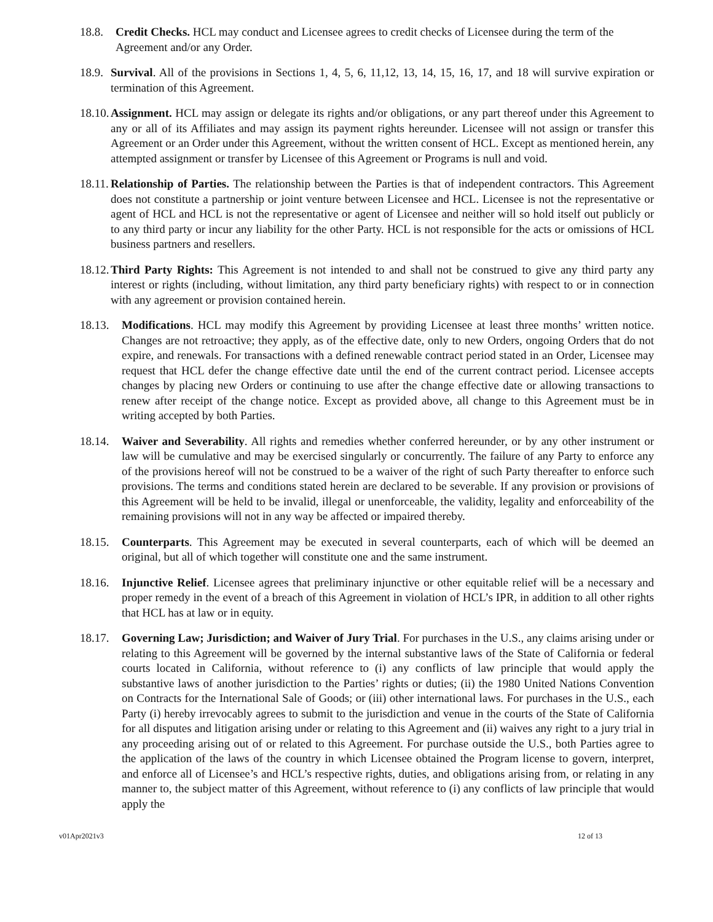18.8. Credit Checks. HCL may conduct and Licensee agrees to credit checks of Licensee during the term of the Agreement and/or any Order.
18.9.
Survival. All of the provisions in Sections 1, 4, 5, 6, 11,12, 13, 14, 15, 16, 17, and 18 will survive expiration or termination of this Agreement.
18.10.
Assignment. HCL may assign or delegate its rights and/or obligations, or any part thereof under this Agreement to any or all of its Affiliates and may assign its payment rights hereunder. Licensee will not assign or transfer this Agreement or an Order under this Agreement, without the written consent of HCL. Except as mentioned herein, any attempted assignment or transfer by Licensee of this Agreement or Programs is null and void.
18.11.
Relationship of Parties. The relationship between the Parties is that of independent contractors. This Agreement does not constitute a partnership or joint venture between Licensee and HCL. Licensee is not the representative or agent of HCL and HCL is not the representative or agent of Licensee and neither will so hold itself out publicly or to any third party or incur any liability for the other Party. HCL is not responsible for the acts or omissions of HCL business partners and resellers.
18.12.
Third Party Rights: This Agreement is not intended to and shall not be construed to give any third party any interest or rights (including, without limitation, any third party beneficiary rights) with respect to or in connection with any agreement or provision contained herein.
18.13.
Modifications. HCL may modify this Agreement by providing Licensee at least three months’ written notice. Changes are not retroactive; they apply, as of the effective date, only to new Orders, ongoing Orders that do not expire, and renewals. For transactions with a defined renewable contract period stated in an Order, Licensee may request that HCL defer the change effective date until the end of the current contract period. Licensee accepts changes by placing new Orders or continuing to use after the change effective date or allowing transactions to renew after receipt of the change notice. Except as provided above, all change to this Agreement must be in writing accepted by both Parties.
18.14.
Waiver and Severability. All rights and remedies whether conferred hereunder, or by any other instrument or law will be cumulative and may be exercised singularly or concurrently. The failure of any Party to enforce any of the provisions hereof will not be construed to be a waiver of the right of such Party thereafter to enforce such provisions. The terms and conditions stated herein are declared to be severable. If any provision or provisions of this Agreement will be held to be invalid, illegal or unenforceable, the validity, legality and enforceability of the remaining provisions will not in any way be affected or impaired thereby.
18.15.
Counterparts. This Agreement may be executed in several counterparts, each of which will be deemed an original, but all of which together will constitute one and the same instrument.
18.16.
Injunctive Relief. Licensee agrees that preliminary injunctive or other equitable relief will be a necessary and proper remedy in the event of a breach of this Agreement in violation of HCL’s IPR, in addition to all other rights that HCL has at law or in equity.
18.17.
Governing Law; Jurisdiction; and Waiver of Jury Trial. For purchases in the U.S., any claims arising under or relating to this Agreement will be governed by the internal substantive laws of the State of California or federal courts located in California, without reference to (i) any conflicts of law principle that would apply the substantive laws of another jurisdiction to the Parties’ rights or duties; (ii) the 1980 United Nations Convention on Contracts for the International Sale of Goods; or (iii) other international laws. For purchases in the U.S., each Party (i) hereby irrevocably agrees to submit to the jurisdiction and venue in the courts of the State of California for all disputes and litigation arising under or relating to this Agreement and (ii) waives any right to a jury trial in any proceeding arising out of or related to this Agreement. For purchase outside the U.S., both Parties agree to the application of the laws of the country in which Licensee obtained the Program license to govern, interpret, and enforce all of Licensee’s and HCL’s respective rights, duties, and obligations arising from, or relating in any manner to, the subject matter of this Agreement, without reference to (i) any conflicts of law principle that would apply the
v01Apr2021v3 12 of 13